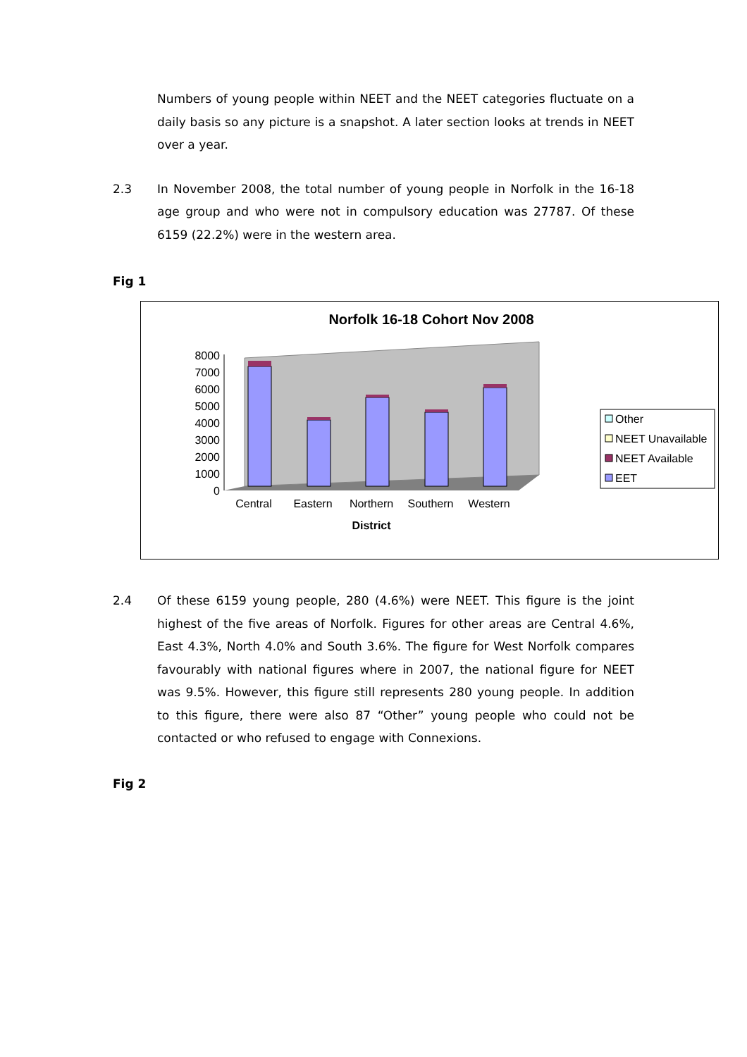Numbers of young people within NEET and the NEET categories fluctuate on a daily basis so any picture is a snapshot. A later section looks at trends in NEET over a year.
2.3 In November 2008, the total number of young people in Norfolk in the 16-18 age group and who were not in compulsory education was 27787. Of these 6159 (22.2%) were in the western area.
Fig 1
Norfolk 16-18 Cohort Nov 2008
0
1000
2000
3000
4000
5000
6000
7000
8000
Central
Eastern
Northern
Southern
Western
District
Other
NEET Unavailable
NEET Available
EET
2.4 Of these 6159 young people, 280 (4.6%) were NEET. This figure is the joint highest of the five areas of Norfolk. Figures for other areas are Central 4.6%, East 4.3%, North 4.0% and South 3.6%. The figure for West Norfolk compares favourably with national figures where in 2007, the national figure for NEET was 9.5%. However, this figure still represents 280 young people. In addition to this figure, there were also 87 “Other” young people who could not be contacted or who refused to engage with Connexions.
Fig 2